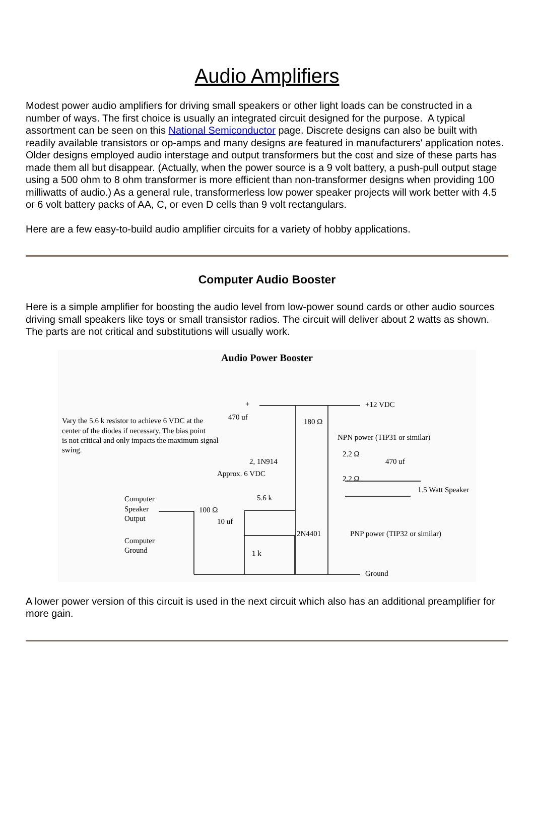Audio Amplifiers
Modest power audio amplifiers for driving small speakers or other light loads can be constructed in a number of ways. The first choice is usually an integrated circuit designed for the purpose. A typical assortment can be seen on this National Semiconductor page. Discrete designs can also be built with readily available transistors or op-amps and many designs are featured in manufacturers' application notes. Older designs employed audio interstage and output transformers but the cost and size of these parts has made them all but disappear. (Actually, when the power source is a 9 volt battery, a push-pull output stage using a 500 ohm to 8 ohm transformer is more efficient than non-transformer designs when providing 100 milliwatts of audio.) As a general rule, transformerless low power speaker projects will work better with 4.5 or 6 volt battery packs of AA, C, or even D cells than 9 volt rectangulars.
Here are a few easy-to-build audio amplifier circuits for a variety of hobby applications.
Computer Audio Booster
Here is a simple amplifier for boosting the audio level from low-power sound cards or other audio sources driving small speakers like toys or small transistor radios. The circuit will deliver about 2 watts as shown. The parts are not critical and substitutions will usually work.
Audio Power Booster
Vary the 5.6 k resistor to achieve 6 VDC at the
center of the diodes if necessary. The bias point
is not critical and only impacts the maximum signal
swing.
470 uf
+
+12 VDC
180 Ω
NPN power (TIP31 or similar)
2, 1N914
2.2 Ω
470 uf
Approx. 6 VDC
2.2 Ω
1.5 Watt Speaker
5.6 k
Computer
Speaker
Output
100 Ω
10 uf
2N4401
PNP power (TIP32 or similar)
Computer
Ground
1 k
Ground
A lower power version of this circuit is used in the next circuit which also has an additional preamplifier for more gain.